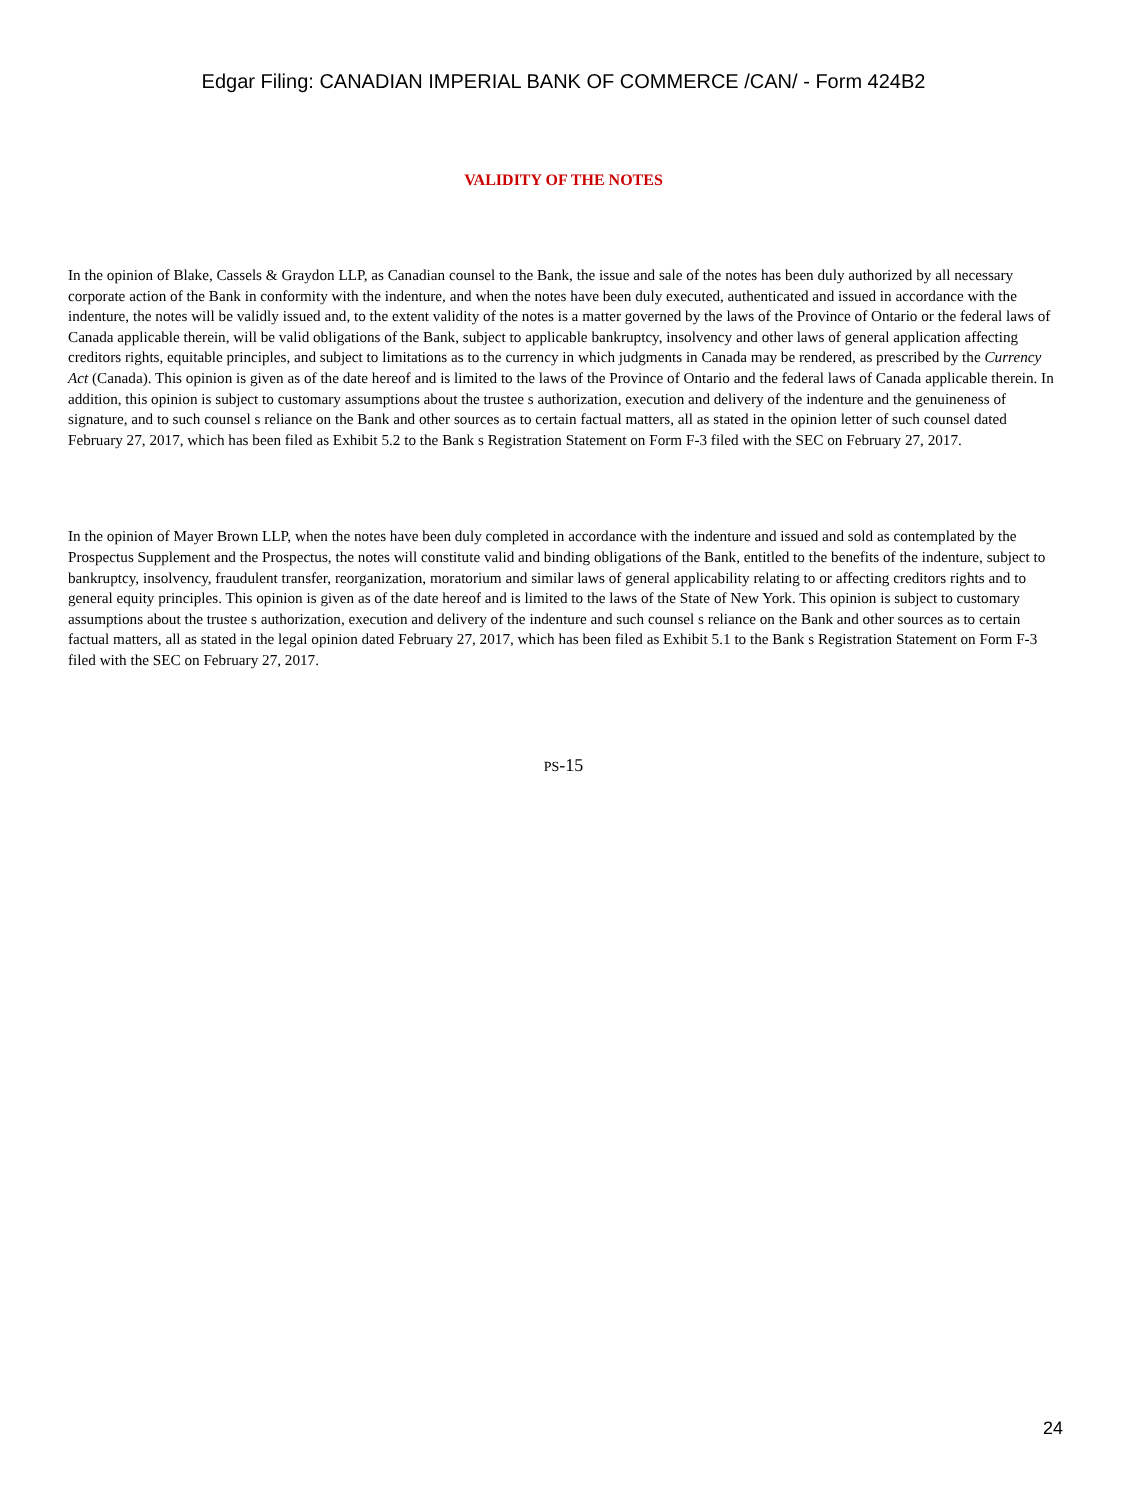Edgar Filing: CANADIAN IMPERIAL BANK OF COMMERCE /CAN/ - Form 424B2
VALIDITY OF THE NOTES
In the opinion of Blake, Cassels & Graydon LLP, as Canadian counsel to the Bank, the issue and sale of the notes has been duly authorized by all necessary corporate action of the Bank in conformity with the indenture, and when the notes have been duly executed, authenticated and issued in accordance with the indenture, the notes will be validly issued and, to the extent validity of the notes is a matter governed by the laws of the Province of Ontario or the federal laws of Canada applicable therein, will be valid obligations of the Bank, subject to applicable bankruptcy, insolvency and other laws of general application affecting creditors rights, equitable principles, and subject to limitations as to the currency in which judgments in Canada may be rendered, as prescribed by the Currency Act (Canada). This opinion is given as of the date hereof and is limited to the laws of the Province of Ontario and the federal laws of Canada applicable therein. In addition, this opinion is subject to customary assumptions about the trustee s authorization, execution and delivery of the indenture and the genuineness of signature, and to such counsel s reliance on the Bank and other sources as to certain factual matters, all as stated in the opinion letter of such counsel dated February 27, 2017, which has been filed as Exhibit 5.2 to the Bank s Registration Statement on Form F-3 filed with the SEC on February 27, 2017.
In the opinion of Mayer Brown LLP, when the notes have been duly completed in accordance with the indenture and issued and sold as contemplated by the Prospectus Supplement and the Prospectus, the notes will constitute valid and binding obligations of the Bank, entitled to the benefits of the indenture, subject to bankruptcy, insolvency, fraudulent transfer, reorganization, moratorium and similar laws of general applicability relating to or affecting creditors rights and to general equity principles. This opinion is given as of the date hereof and is limited to the laws of the State of New York. This opinion is subject to customary assumptions about the trustee s authorization, execution and delivery of the indenture and such counsel s reliance on the Bank and other sources as to certain factual matters, all as stated in the legal opinion dated February 27, 2017, which has been filed as Exhibit 5.1 to the Bank s Registration Statement on Form F-3 filed with the SEC on February 27, 2017.
PS-15
24